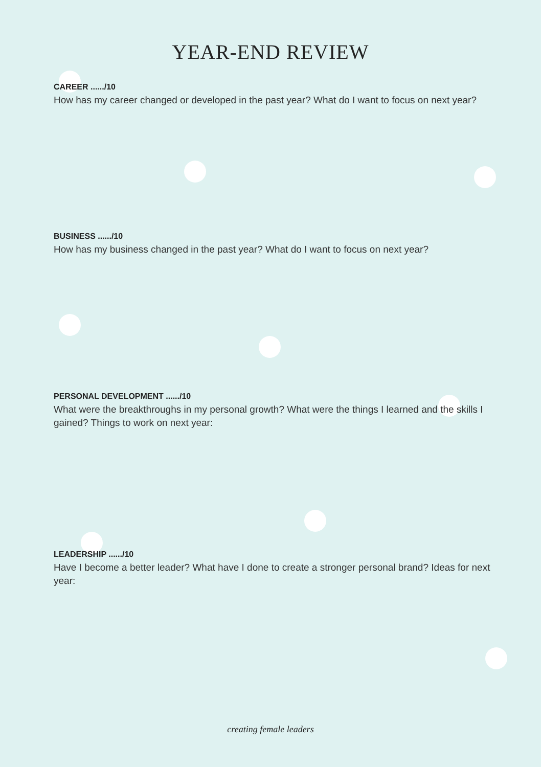YEAR-END REVIEW
CAREER ....../10
How has my career changed or developed in the past year? What do I want to focus on next year?
BUSINESS ....../10
How has my business changed in the past year? What do I want to focus on next year?
PERSONAL DEVELOPMENT ....../10
What were the breakthroughs in my personal growth? What were the things I learned and the skills I gained? Things to work on next year:
LEADERSHIP ....../10
Have I become a better leader? What have I done to create a stronger personal brand? Ideas for next year:
creating female leaders